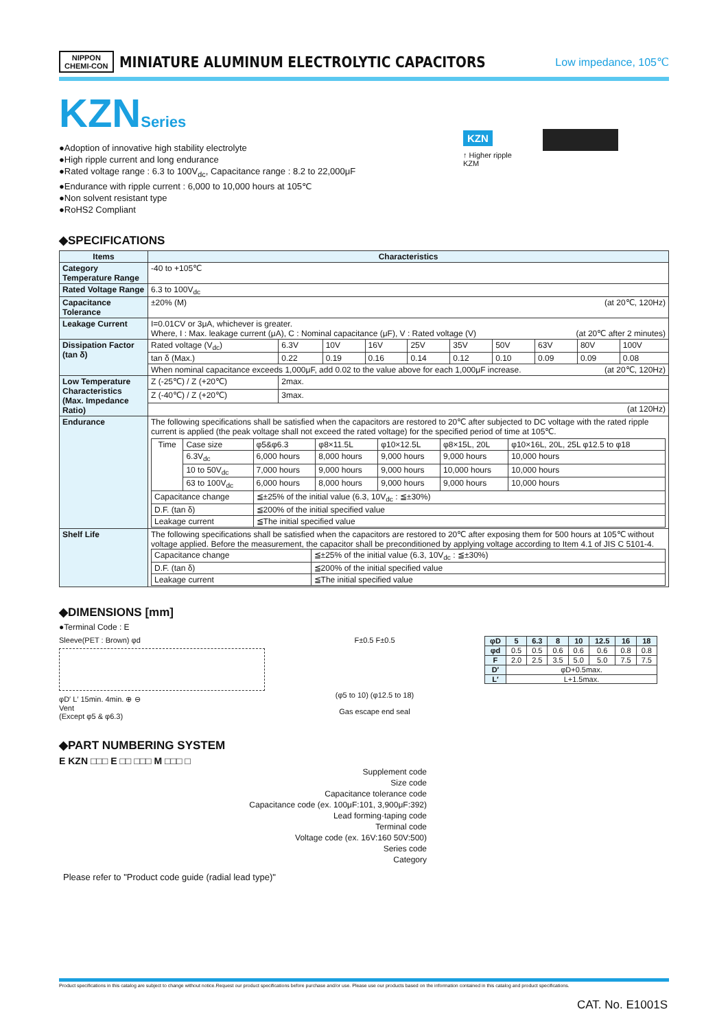NIPPON
CHEMI-CON
MINIATURE ALUMINUM ELECTROLYTIC CAPACITORS
Low impedance, 105℃
KZNSeries
●Adoption of innovative high stability electrolyte
●High ripple current and long endurance
●Rated voltage range : 6.3 to 100V<sub>dc</sub>, Capacitance range : 8.2 to 22,000μF
●Endurance with ripple current : 6,000 to 10,000 hours at 105℃
●Non solvent resistant type
●RoHS2 Compliant
KZN
↑ Higher ripple
KZM
◆SPECIFICATIONS
| Items | Characteristics | | | | | | | | | |
| --- | --- | --- | --- | --- | --- | --- | --- | --- | --- | --- |
| Category Temperature Range | -40 to +105℃ | | | | | | | | | |
| Rated Voltage Range | 6.3 to 100V<sub>dc</sub> | | | | | | | | | |
| Capacitance Tolerance | ±20% (M) (at 20℃, 120Hz) | | | | | | | | | |
| Leakage Current | I=0.01CV or 3μA, whichever is greater. Where, I : Max. leakage current (μA), C : Nominal capacitance (μF), V : Rated voltage (V) (at 20℃ after 2 minutes) | | | | | | | | | |
| Dissipation Factor (tan δ) | Rated voltage (V<sub>dc</sub>) | 6.3V | 10V | 16V | 25V | 35V | 50V | 63V | 80V | 100V |
| | tan δ (Max.) | 0.22 | 0.19 | 0.16 | 0.14 | 0.12 | 0.10 | 0.09 | 0.09 | 0.08 |
| | When nominal capacitance exceeds 1,000μF, add 0.02 to the value above for each 1,000μF increase. (at 20℃, 120Hz) | | | | | | | | | |
| Low Temperature Characteristics (Max. Impedance Ratio) | Z (-25℃) / Z (+20℃) | 2max. | | | | | | | | |
| | Z (-40℃) / Z (+20℃) | 3max. | | | | | | | | |
| | (at 120Hz) | | | | | | | | | |
| Endurance | The following specifications shall be satisfied when the capacitors are restored to 20℃ after subjected to DC voltage with the rated ripple current is applied (the peak voltage shall not exceed the rated voltage) for the specified period of time at 105℃. / Time / Case size / φ5&φ6.3 / φ8×11.5L / φ10×12.5L / φ8×15L, 20L / φ10×16L, 20L, 25L φ12.5 to φ18 / / / 6.3V<sub>dc</sub> / 6,000 hours / 8,000 hours / 9,000 hours / 9,000 hours / 10,000 hours / / / 10 to 50V<sub>dc</sub> / 7,000 hours / 9,000 hours / 9,000 hours / 10,000 hours / 10,000 hours / / / 63 to 100V<sub>dc</sub> / 6,000 hours / 8,000 hours / 9,000 hours / 9,000 hours / 10,000 hours / / Capacitance change / / ≦±25% of the initial value (6.3, 10V<sub>dc</sub> : ≦±30%) / / / / / / D.F. (tan δ) / / ≦200% of the initial specified value / / / / / / Leakage current / / ≦The initial specified value / / / / / | | | | | | | | | |
| Shelf Life | The following specifications shall be satisfied when the capacitors are restored to 20℃ after exposing them for 500 hours at 105℃ without voltage applied. Before the measurement, the capacitor shall be preconditioned by applying voltage according to Item 4.1 of JIS C 5101-4. / Capacitance change / ≦±25% of the initial value (6.3, 10V<sub>dc</sub> : ≦±30%) / / D.F. (tan δ) / ≦200% of the initial specified value / / Leakage current / ≦The initial specified value / | | | | | | | | | |
◆DIMENSIONS [mm]
●Terminal Code : E
Sleeve(PET : Brown) φd
φD′ L′ 15min. 4min. ⊕ ⊖
Vent
(Except φ5 & φ6.3)
F±0.5 F±0.5
(φ5 to 10) (φ12.5 to 18)
Gas escape end seal
| φD | 5 | 6.3 | 8 | 10 | 12.5 | 16 | 18 |
| --- | --- | --- | --- | --- | --- | --- | --- |
| φd | 0.5 | 0.5 | 0.6 | 0.6 | 0.6 | 0.8 | 0.8 |
| F | 2.0 | 2.5 | 3.5 | 5.0 | 5.0 | 7.5 | 7.5 |
| D′ | φD+0.5max. | | | | | | |
| L′ | L+1.5max. | | | | | | |
◆PART NUMBERING SYSTEM
E KZN □□□ E □□ □□□ M □□□ □
Supplement code
Size code
Capacitance tolerance code
Capacitance code (ex. 100μF:101, 3,900μF:392)
Lead forming·taping code
Terminal code
Voltage code (ex. 16V:160 50V:500)
Series code
Category
Please refer to "Product code guide (radial lead type)"
Product specifications in this catalog are subject to change without notice.Request our product specifications before purchase and/or use. Please use our products based on the information contained in this catalog and product specifications.
CAT. No. E1001S